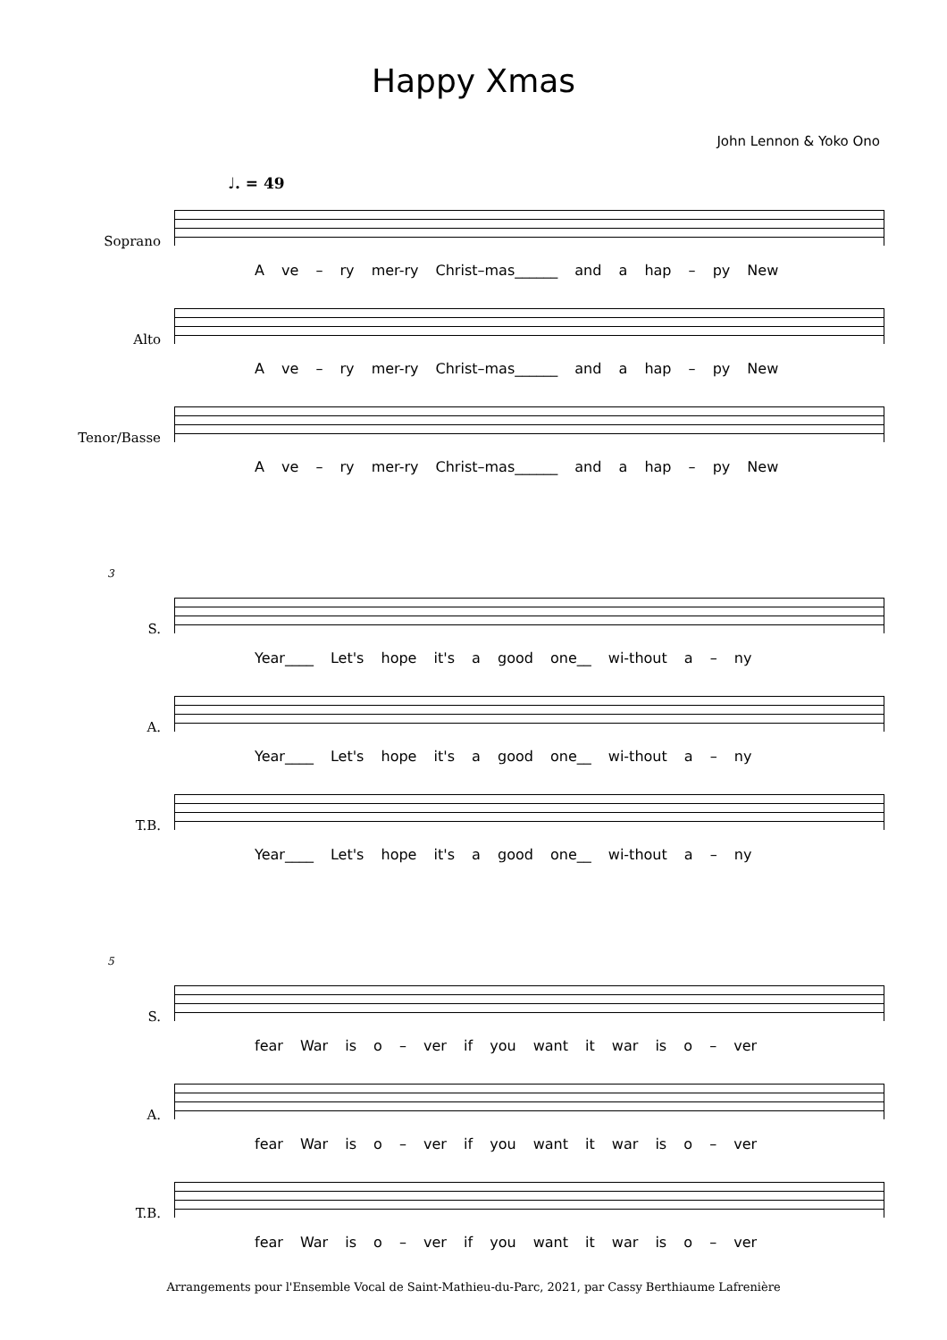Happy Xmas
John Lennon & Yoko Ono
♩. = 49
Soprano
A ve – ry mer-ry Christ–mas______ and a hap – py New
Alto
A ve – ry mer-ry Christ–mas______ and a hap – py New
Tenor/Basse
A ve – ry mer-ry Christ–mas______ and a hap – py New
3
S.
Year____ Let's hope it's a good one__ wi-thout a – ny
A.
Year____ Let's hope it's a good one__ wi-thout a – ny
T.B.
Year____ Let's hope it's a good one__ wi-thout a – ny
5
S.
fear War is o – ver if you want it war is o – ver
A.
fear War is o – ver if you want it war is o – ver
T.B.
fear War is o – ver if you want it war is o – ver
Arrangements pour l'Ensemble Vocal de Saint-Mathieu-du-Parc, 2021, par Cassy Berthiaume Lafrenière